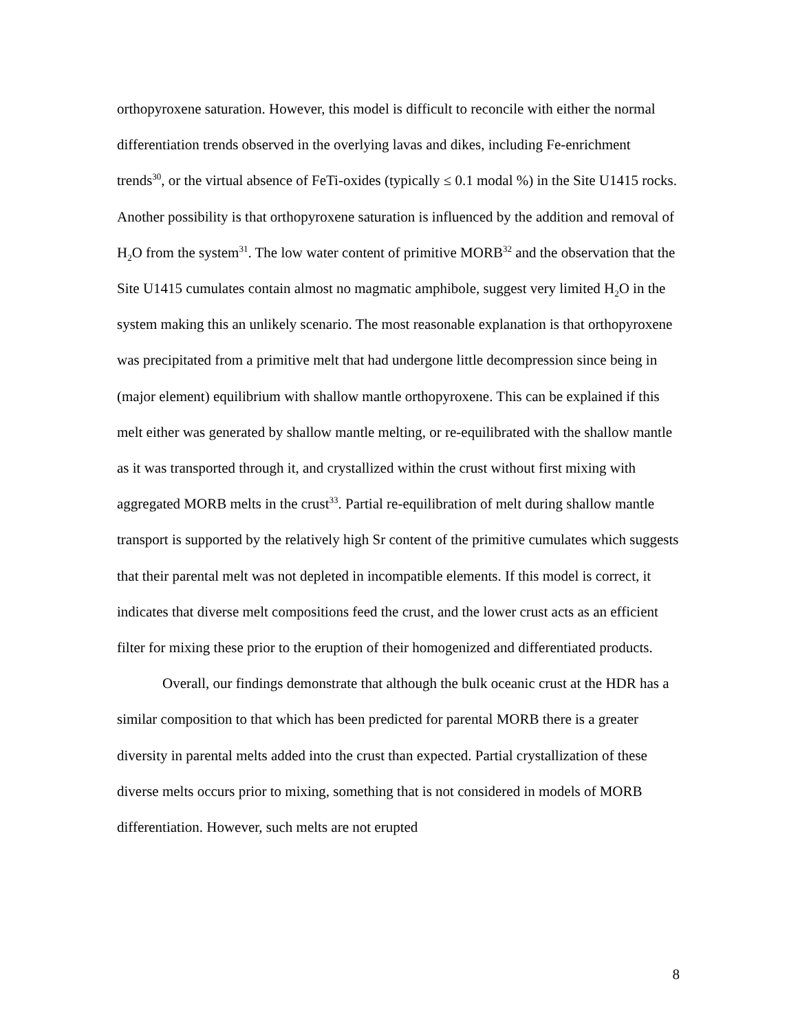orthopyroxene saturation. However, this model is difficult to reconcile with either the normal differentiation trends observed in the overlying lavas and dikes, including Fe-enrichment trends<sup>30</sup>, or the virtual absence of FeTi-oxides (typically ≤ 0.1 modal %) in the Site U1415 rocks. Another possibility is that orthopyroxene saturation is influenced by the addition and removal of H<sub>2</sub>O from the system<sup>31</sup>. The low water content of primitive MORB<sup>32</sup> and the observation that the Site U1415 cumulates contain almost no magmatic amphibole, suggest very limited H<sub>2</sub>O in the system making this an unlikely scenario. The most reasonable explanation is that orthopyroxene was precipitated from a primitive melt that had undergone little decompression since being in (major element) equilibrium with shallow mantle orthopyroxene. This can be explained if this melt either was generated by shallow mantle melting, or re-equilibrated with the shallow mantle as it was transported through it, and crystallized within the crust without first mixing with aggregated MORB melts in the crust<sup>33</sup>. Partial re-equilibration of melt during shallow mantle transport is supported by the relatively high Sr content of the primitive cumulates which suggests that their parental melt was not depleted in incompatible elements. If this model is correct, it indicates that diverse melt compositions feed the crust, and the lower crust acts as an efficient filter for mixing these prior to the eruption of their homogenized and differentiated products.
Overall, our findings demonstrate that although the bulk oceanic crust at the HDR has a similar composition to that which has been predicted for parental MORB there is a greater diversity in parental melts added into the crust than expected. Partial crystallization of these diverse melts occurs prior to mixing, something that is not considered in models of MORB differentiation. However, such melts are not erupted
8